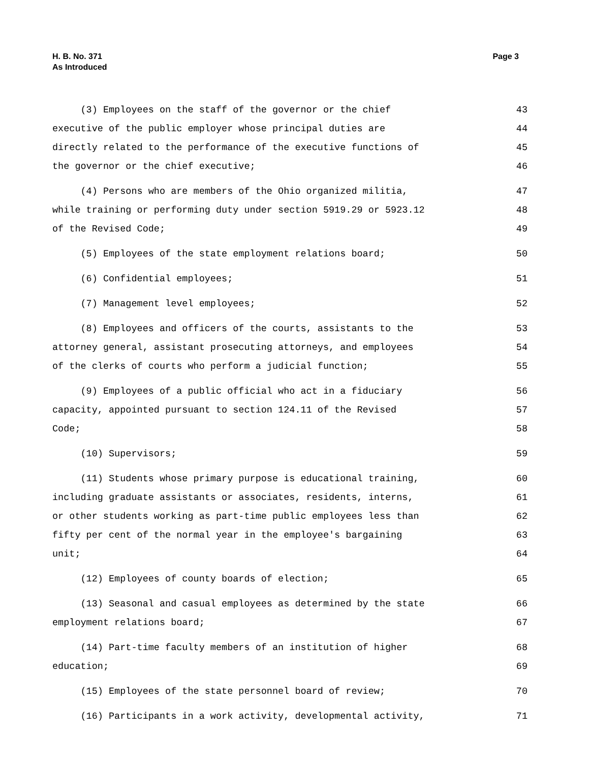H. B. No. 371
As Introduced
Page 3
(3) Employees on the staff of the governor or the chief 43
executive of the public employer whose principal duties are 44
directly related to the performance of the executive functions of 45
the governor or the chief executive; 46
(4) Persons who are members of the Ohio organized militia, 47
while training or performing duty under section 5919.29 or 5923.12 48
of the Revised Code; 49
(5) Employees of the state employment relations board; 50
(6) Confidential employees; 51
(7) Management level employees; 52
(8) Employees and officers of the courts, assistants to the 53
attorney general, assistant prosecuting attorneys, and employees 54
of the clerks of courts who perform a judicial function; 55
(9) Employees of a public official who act in a fiduciary 56
capacity, appointed pursuant to section 124.11 of the Revised 57
Code; 58
(10) Supervisors; 59
(11) Students whose primary purpose is educational training, 60
including graduate assistants or associates, residents, interns, 61
or other students working as part-time public employees less than 62
fifty per cent of the normal year in the employee's bargaining 63
unit; 64
(12) Employees of county boards of election; 65
(13) Seasonal and casual employees as determined by the state 66
employment relations board; 67
(14) Part-time faculty members of an institution of higher 68
education; 69
(15) Employees of the state personnel board of review; 70
(16) Participants in a work activity, developmental activity, 71